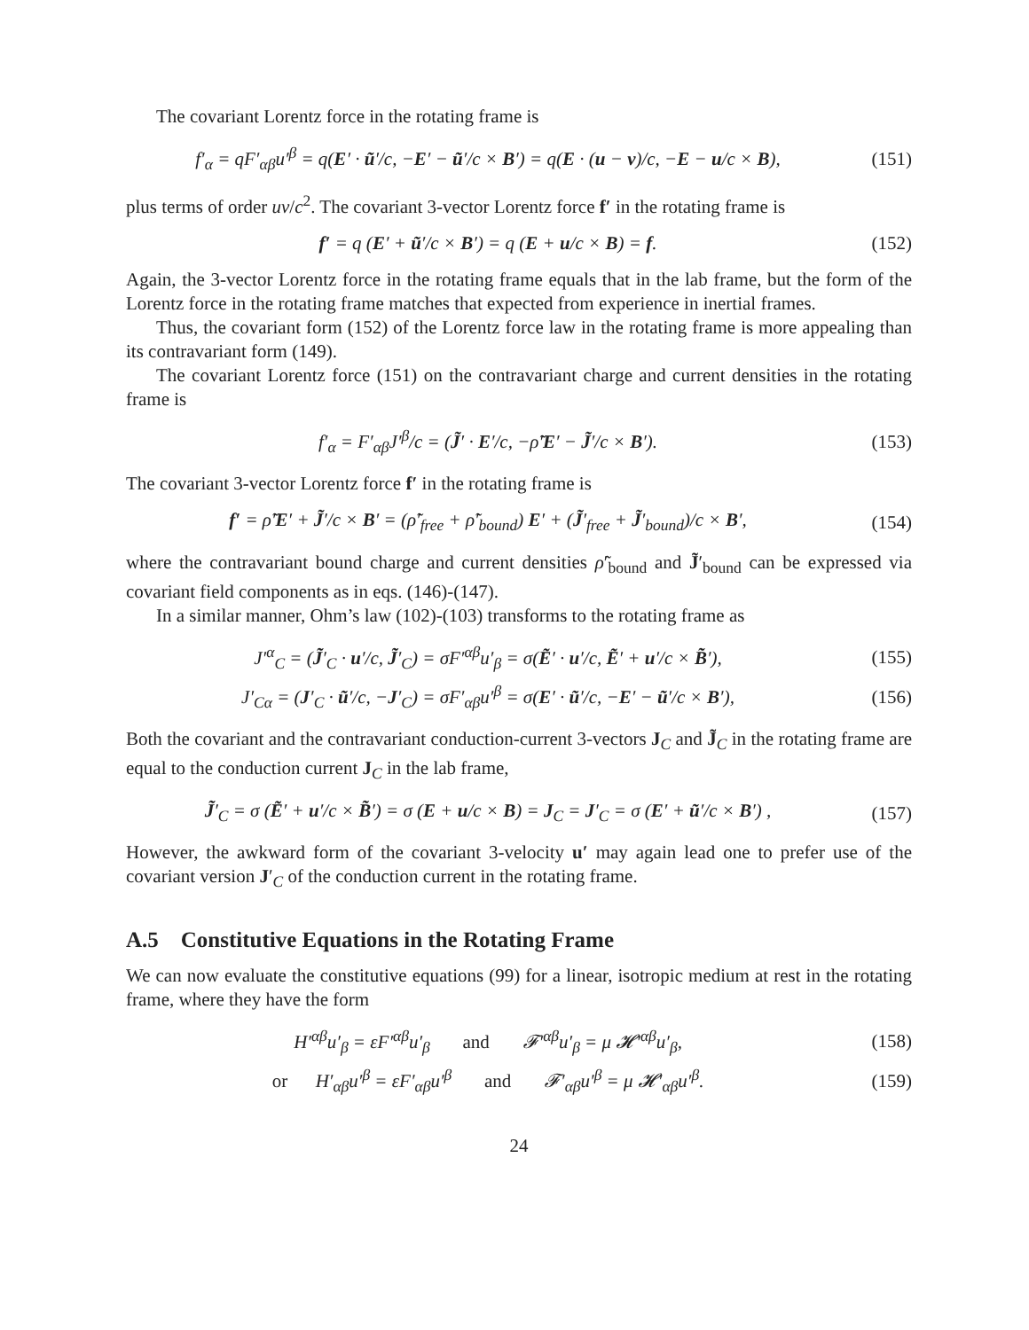The covariant Lorentz force in the rotating frame is
f′<sub>α</sub> = qF′<sub>αβ</sub>u′<sup>β</sup> = q(E′ · ũ′/c, −E′ − ũ′/c × B′) = q(E · (u − v)/c, −E − u/c × B), (151)
plus terms of order uv/c<sup>2</sup>. The covariant 3-vector Lorentz force f′ in the rotating frame is
f′ = q (E′ + ũ′/c × B′) = q (E + u/c × B) = f. (152)
Again, the 3-vector Lorentz force in the rotating frame equals that in the lab frame, but the form of the Lorentz force in the rotating frame matches that expected from experience in inertial frames.
Thus, the covariant form (152) of the Lorentz force law in the rotating frame is more appealing than its contravariant form (149).
The covariant Lorentz force (151) on the contravariant charge and current densities in the rotating frame is
f′<sub>α</sub> = F′<sub>αβ</sub>J′<sup>β</sup>/c = (J̃′ · E′/c, −ρ̃′E′ − J̃′/c × B′). (153)
The covariant 3-vector Lorentz force f′ in the rotating frame is
f′ = ρ̃′E′ + J̃′/c × B′ = (ρ̃′<sub>free</sub> + ρ̃′<sub>bound</sub>) E′ + (J̃′<sub>free</sub> + J̃′<sub>bound</sub>)/c × B′, (154)
where the contravariant bound charge and current densities ρ̃′<sub>bound</sub> and J̃′<sub>bound</sub> can be expressed via covariant field components as in eqs. (146)-(147).
In a similar manner, Ohm’s law (102)-(103) transforms to the rotating frame as
J′<sup>α</sup><sub>C</sub> = (J̃′<sub>C</sub> · u′/c, J̃′<sub>C</sub>) = σF′<sup>αβ</sup>u′<sub>β</sub> = σ(Ẽ′ · u′/c, Ẽ′ + u′/c × B̃′), (155)
J′<sub>Cα</sub> = (J′<sub>C</sub> · ũ′/c, −J′<sub>C</sub>) = σF′<sub>αβ</sub>u′<sup>β</sup> = σ(E′ · ũ′/c, −E′ − ũ′/c × B′), (156)
Both the covariant and the contravariant conduction-current 3-vectors J<sub>C</sub> and J̃<sub>C</sub> in the rotating frame are equal to the conduction current J<sub>C</sub> in the lab frame,
J̃′<sub>C</sub> = σ (Ẽ′ + u′/c × B̃′) = σ (E + u/c × B) = J<sub>C</sub> = J′<sub>C</sub> = σ (E′ + ũ′/c × B′) , (157)
However, the awkward form of the covariant 3-velocity u′ may again lead one to prefer use of the covariant version J′<sub>C</sub> of the conduction current in the rotating frame.
A.5 Constitutive Equations in the Rotating Frame
We can now evaluate the constitutive equations (99) for a linear, isotropic medium at rest in the rotating frame, where they have the form
H′<sup>αβ</sup>u′<sub>β</sub> = εF′<sup>αβ</sup>u′<sub>β</sub> and 𝓕′<sup>αβ</sup>u′<sub>β</sub> = μ 𝓗′<sup>αβ</sup>u′<sub>β</sub>, (158)
or H′<sub>αβ</sub>u′<sup>β</sup> = εF′<sub>αβ</sub>u′<sup>β</sup> and 𝓕′<sub>αβ</sub>u′<sup>β</sup> = μ 𝓗′<sub>αβ</sub>u′<sup>β</sup>. (159)
24